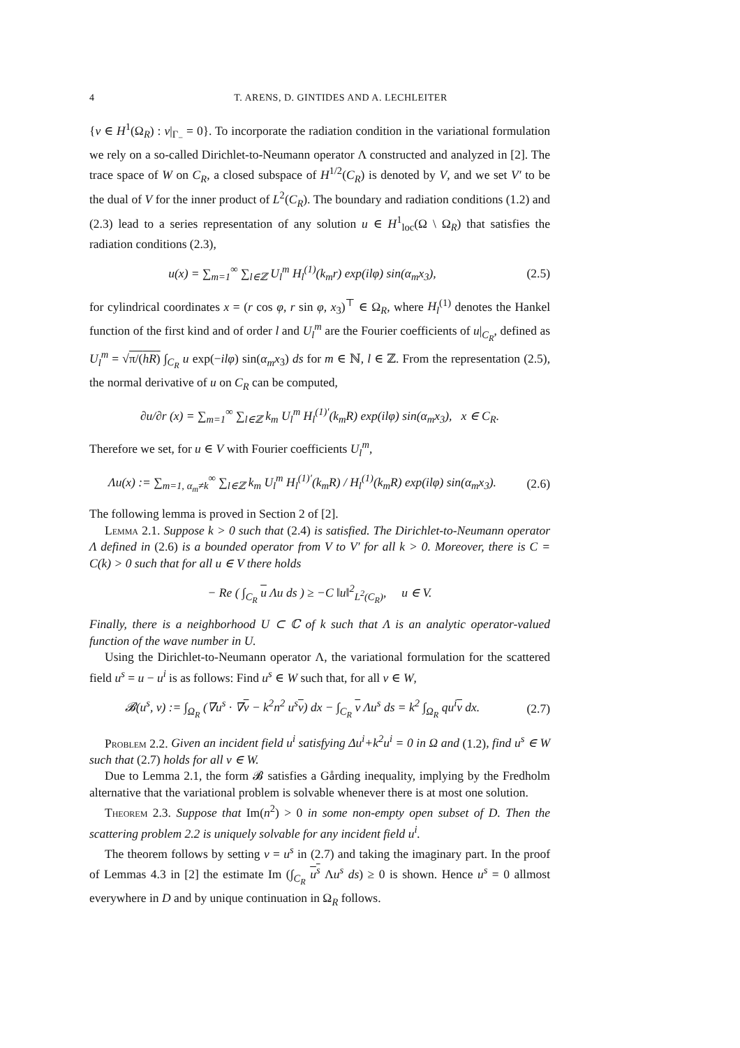4 T. ARENS, D. GINTIDES AND A. LECHLEITER
{v ∈ H<sup>1</sup>(Ω<sub>R</sub>) : v|<sub>Γ<sub>−</sub></sub> = 0}. To incorporate the radiation condition in the variational formulation we rely on a so-called Dirichlet-to-Neumann operator Λ constructed and analyzed in [2]. The trace space of W on C<sub>R</sub>, a closed subspace of H<sup>1/2</sup>(C<sub>R</sub>) is denoted by V, and we set V′ to be the dual of V for the inner product of L<sup>2</sup>(C<sub>R</sub>). The boundary and radiation conditions (1.2) and (2.3) lead to a series representation of any solution u ∈ H<sup>1</sup><sub>loc</sub>(Ω \ Ω<sub>R</sub>) that satisfies the radiation conditions (2.3),
u(x) = ∑<sub>m=1</sub><sup>∞</sup> ∑<sub>l∈ℤ</sub> U<sub>l</sub><sup>m</sup> H<sub>l</sub><sup>(1)</sup>(k<sub>m</sub>r) exp(ilφ) sin(α<sub>m</sub>x<sub>3</sub>), (2.5)
for cylindrical coordinates x = (r cos φ, r sin φ, x<sub>3</sub>)<sup>⊤</sup> ∈ Ω<sub>R</sub>, where H<sub>l</sub><sup>(1)</sup> denotes the Hankel function of the first kind and of order l and U<sub>l</sub><sup>m</sup> are the Fourier coefficients of u|<sub>C<sub>R</sub></sub>, defined as U<sub>l</sub><sup>m</sup> = √π/(hR) ∫<sub>C<sub>R</sub></sub> u exp(−ilφ) sin(α<sub>m</sub>x<sub>3</sub>) ds for m ∈ ℕ, l ∈ ℤ. From the representation (2.5), the normal derivative of u on C<sub>R</sub> can be computed,
∂u/∂r (x) = ∑<sub>m=1</sub><sup>∞</sup> ∑<sub>l∈ℤ</sub> k<sub>m</sub> U<sub>l</sub><sup>m</sup> H<sub>l</sub><sup>(1)′</sup>(k<sub>m</sub>R) exp(ilφ) sin(α<sub>m</sub>x<sub>3</sub>), x ∈ C<sub>R</sub>.
Therefore we set, for u ∈ V with Fourier coefficients U<sub>l</sub><sup>m</sup>,
Λu(x) := ∑<sub>m=1, α<sub>m</sub>≠k</sub><sup>∞</sup> ∑<sub>l∈ℤ</sub> k<sub>m</sub> U<sub>l</sub><sup>m</sup> H<sub>l</sub><sup>(1)′</sup>(k<sub>m</sub>R) / H<sub>l</sub><sup>(1)</sup>(k<sub>m</sub>R) exp(ilφ) sin(α<sub>m</sub>x<sub>3</sub>). (2.6)
The following lemma is proved in Section 2 of [2].
Lemma 2.1. Suppose k > 0 such that (2.4) is satisfied. The Dirichlet-to-Neumann operator Λ defined in (2.6) is a bounded operator from V to V′ for all k > 0. Moreover, there is C = C(k) > 0 such that for all u ∈ V there holds
− Re ( ∫<sub>C<sub>R</sub></sub> u Λu ds ) ≥ −C ‖u‖<sup>2</sup><sub>L<sup>2</sup>(C<sub>R</sub>)</sub>, u ∈ V.
Finally, there is a neighborhood U ⊂ ℂ of k such that Λ is an analytic operator-valued function of the wave number in U.
Using the Dirichlet-to-Neumann operator Λ, the variational formulation for the scattered field u<sup>s</sup> = u − u<sup>i</sup> is as follows: Find u<sup>s</sup> ∈ W such that, for all v ∈ W,
𝓑(u<sup>s</sup>, v) := ∫<sub>Ω<sub>R</sub></sub> (∇u<sup>s</sup> · ∇v − k<sup>2</sup>n<sup>2</sup> u<sup>s</sup>v) dx − ∫<sub>C<sub>R</sub></sub> v Λu<sup>s</sup> ds = k<sup>2</sup> ∫<sub>Ω<sub>R</sub></sub> qu<sup>i</sup>v dx. (2.7)
Problem 2.2. Given an incident field u<sup>i</sup> satisfying Δu<sup>i</sup>+k<sup>2</sup>u<sup>i</sup> = 0 in Ω and (1.2), find u<sup>s</sup> ∈ W such that (2.7) holds for all v ∈ W.
Due to Lemma 2.1, the form 𝓑 satisfies a Gårding inequality, implying by the Fredholm alternative that the variational problem is solvable whenever there is at most one solution.
Theorem 2.3. Suppose that Im(n<sup>2</sup>) > 0 in some non-empty open subset of D. Then the scattering problem 2.2 is uniquely solvable for any incident field u<sup>i</sup>.
The theorem follows by setting v = u<sup>s</sup> in (2.7) and taking the imaginary part. In the proof of Lemmas 4.3 in [2] the estimate Im (∫<sub>C<sub>R</sub></sub> u<sup>s</sup> Λu<sup>s</sup> ds) ≥ 0 is shown. Hence u<sup>s</sup> = 0 allmost everywhere in D and by unique continuation in Ω<sub>R</sub> follows.